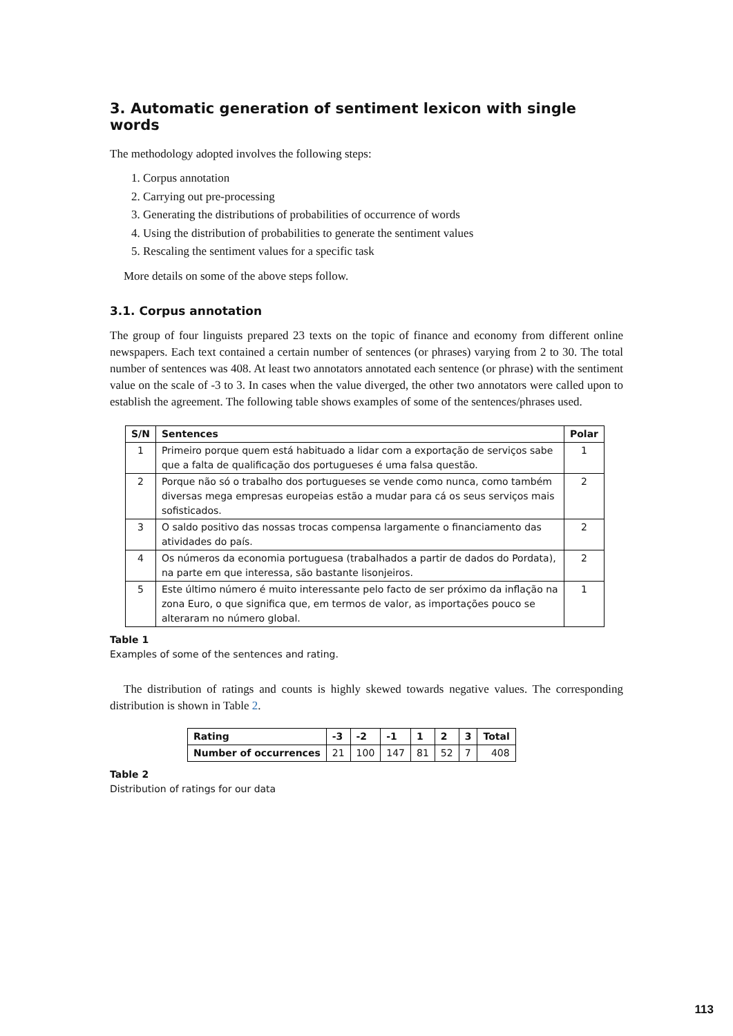3. Automatic generation of sentiment lexicon with single words
The methodology adopted involves the following steps:
1. Corpus annotation
2. Carrying out pre-processing
3. Generating the distributions of probabilities of occurrence of words
4. Using the distribution of probabilities to generate the sentiment values
5. Rescaling the sentiment values for a specific task
More details on some of the above steps follow.
3.1. Corpus annotation
The group of four linguists prepared 23 texts on the topic of finance and economy from different online newspapers. Each text contained a certain number of sentences (or phrases) varying from 2 to 30. The total number of sentences was 408. At least two annotators annotated each sentence (or phrase) with the sentiment value on the scale of -3 to 3. In cases when the value diverged, the other two annotators were called upon to establish the agreement. The following table shows examples of some of the sentences/phrases used.
| S/N | Sentences | Polar |
| --- | --- | --- |
| 1 | Primeiro porque quem está habituado a lidar com a exportação de serviços sabe que a falta de qualificação dos portugueses é uma falsa questão. | 1 |
| 2 | Porque não só o trabalho dos portugueses se vende como nunca, como também diversas mega empresas europeias estão a mudar para cá os seus serviços mais sofisticados. | 2 |
| 3 | O saldo positivo das nossas trocas compensa largamente o financiamento das atividades do país. | 2 |
| 4 | Os números da economia portuguesa (trabalhados a partir de dados do Pordata), na parte em que interessa, são bastante lisonjeiros. | 2 |
| 5 | Este último número é muito interessante pelo facto de ser próximo da inflação na zona Euro, o que significa que, em termos de valor, as importações pouco se alteraram no número global. | 1 |
Table 1
Examples of some of the sentences and rating.
The distribution of ratings and counts is highly skewed towards negative values. The corresponding distribution is shown in Table 2.
| Rating | -3 | -2 | -1 | 1 | 2 | 3 | Total |
| --- | --- | --- | --- | --- | --- | --- | --- |
| Number of occurrences | 21 | 100 | 147 | 81 | 52 | 7 | 408 |
Table 2
Distribution of ratings for our data
113